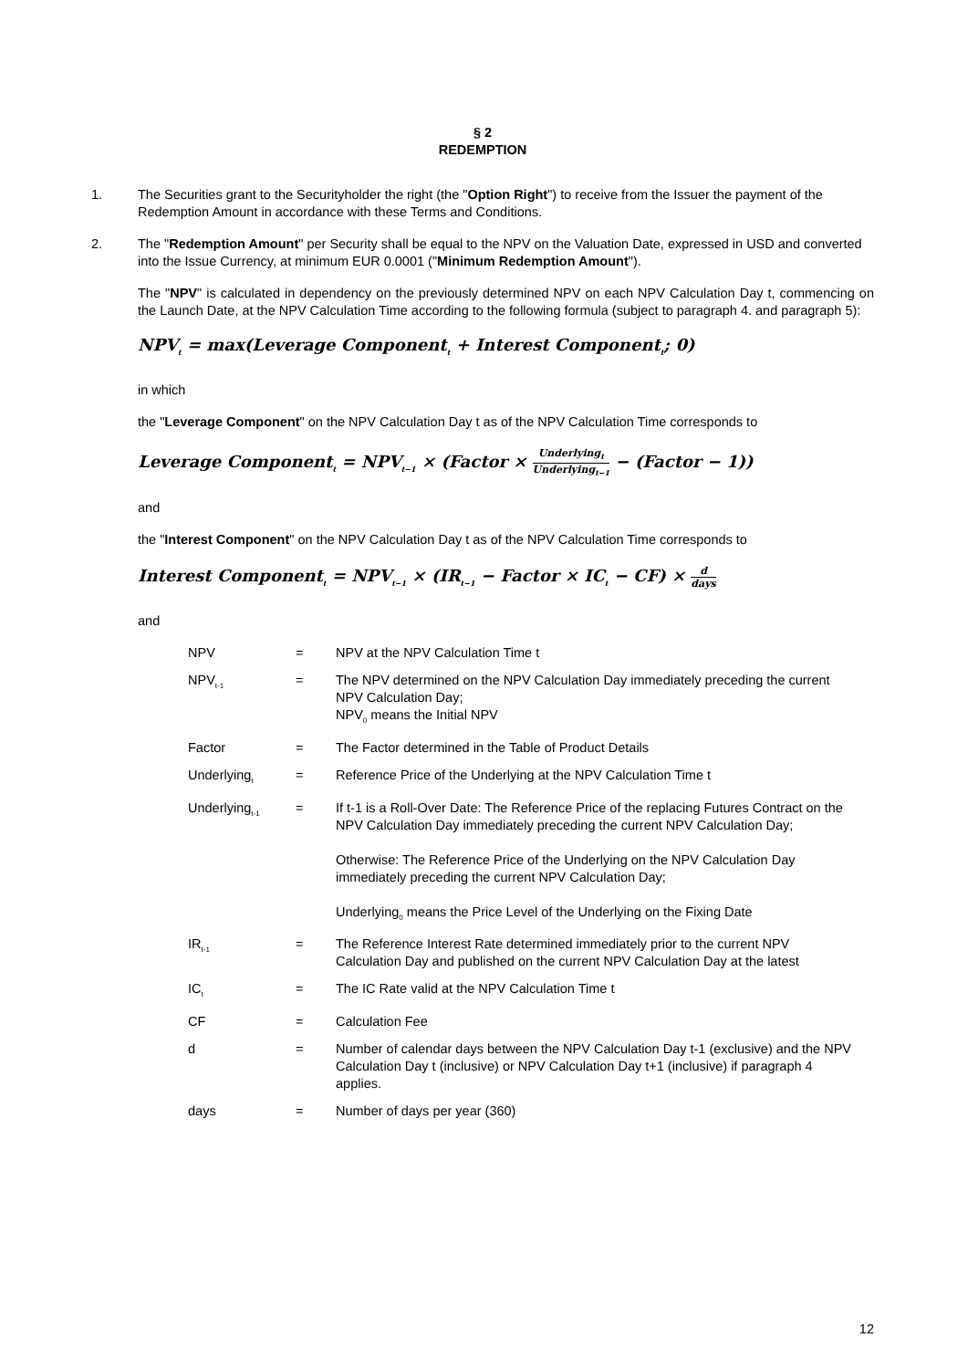§ 2
REDEMPTION
1. The Securities grant to the Securityholder the right (the "Option Right") to receive from the Issuer the payment of the Redemption Amount in accordance with these Terms and Conditions.
2. The "Redemption Amount" per Security shall be equal to the NPV on the Valuation Date, expressed in USD and converted into the Issue Currency, at minimum EUR 0.0001 ("Minimum Redemption Amount").
The "NPV" is calculated in dependency on the previously determined NPV on each NPV Calculation Day t, commencing on the Launch Date, at the NPV Calculation Time according to the following formula (subject to paragraph 4. and paragraph 5):
NPV<sub>t</sub> = max(Leverage Component<sub>t</sub> + Interest Component<sub>t</sub>; 0)
in which
the "Leverage Component" on the NPV Calculation Day t as of the NPV Calculation Time corresponds to
Leverage Component<sub>t</sub> = NPV<sub>t−1</sub> × (Factor × Underlying<sub>t</sub> Underlying<sub>t−1</sub> − (Factor − 1))
and
the "Interest Component" on the NPV Calculation Day t as of the NPV Calculation Time corresponds to
Interest Component<sub>t</sub> = NPV<sub>t−1</sub> × (IR<sub>t−1</sub> − Factor × IC<sub>t</sub> − CF) × d days
and
| NPV | = | NPV at the NPV Calculation Time t |
| NPV<sub>t-1</sub> | = | The NPV determined on the NPV Calculation Day immediately preceding the current NPV Calculation Day; NPV<sub>0</sub> means the Initial NPV |
| Factor | = | The Factor determined in the Table of Product Details |
| Underlying<sub>t</sub> | = | Reference Price of the Underlying at the NPV Calculation Time t |
| Underlying<sub>t-1</sub> | = | If t-1 is a Roll-Over Date: The Reference Price of the replacing Futures Contract on the NPV Calculation Day immediately preceding the current NPV Calculation Day; Otherwise: The Reference Price of the Underlying on the NPV Calculation Day immediately preceding the current NPV Calculation Day; Underlying<sub>0</sub> means the Price Level of the Underlying on the Fixing Date |
| IR<sub>t-1</sub> | = | The Reference Interest Rate determined immediately prior to the current NPV Calculation Day and published on the current NPV Calculation Day at the latest |
| IC<sub>t</sub> | = | The IC Rate valid at the NPV Calculation Time t |
| CF | = | Calculation Fee |
| d | = | Number of calendar days between the NPV Calculation Day t-1 (exclusive) and the NPV Calculation Day t (inclusive) or NPV Calculation Day t+1 (inclusive) if paragraph 4 applies. |
| days | = | Number of days per year (360) |
12